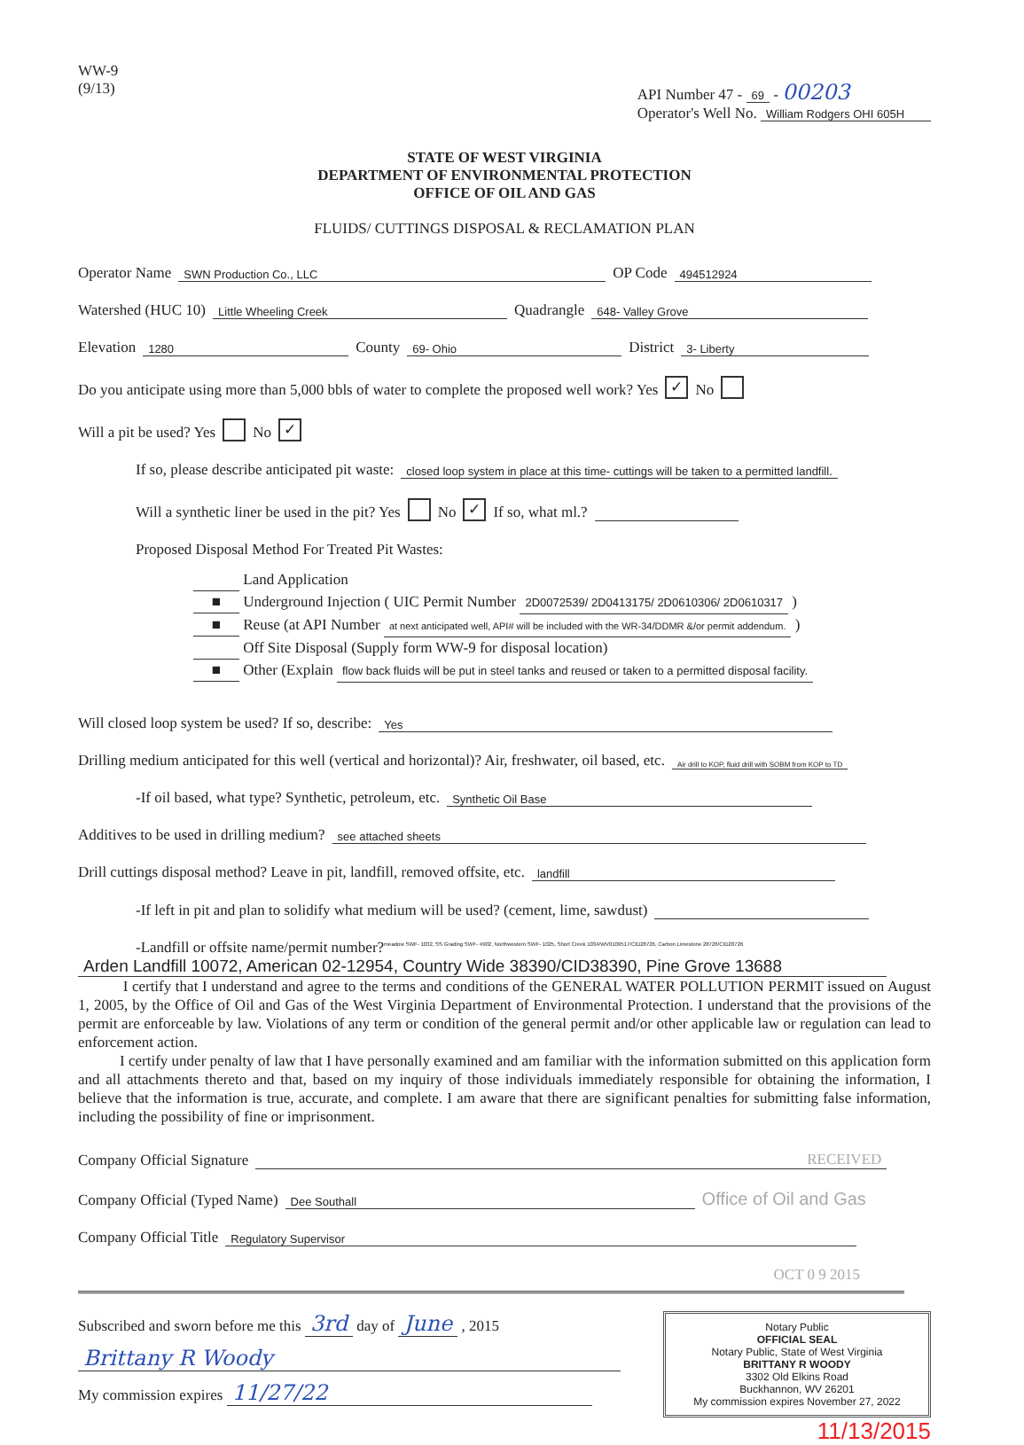WW-9
(9/13)
API Number 47 - 69 - 00203
Operator's Well No. William Rodgers OHI 605H
STATE OF WEST VIRGINIA
DEPARTMENT OF ENVIRONMENTAL PROTECTION
OFFICE OF OIL AND GAS
FLUIDS/ CUTTINGS DISPOSAL & RECLAMATION PLAN
Operator Name SWN Production Co., LLC OP Code 494512924
Watershed (HUC 10) Little Wheeling Creek Quadrangle 648- Valley Grove
Elevation 1280 County 69- Ohio District 3- Liberty
Do you anticipate using more than 5,000 bbls of water to complete the proposed well work? Yes ✓ No
Will a pit be used? Yes No ✓
If so, please describe anticipated pit waste: closed loop system in place at this time- cuttings will be taken to a permitted landfill.
Will a synthetic liner be used in the pit? Yes No ✓ If so, what ml.?
Proposed Disposal Method For Treated Pit Wastes:
Land Application
■ Underground Injection ( UIC Permit Number 2D0072539/ 2D0413175/ 2D0610306/ 2D0610317 )
■ Reuse (at API Number at next anticipated well, API# will be included with the WR-34/DDMR &/or permit addendum. )
Off Site Disposal (Supply form WW-9 for disposal location)
■ Other (Explain flow back fluids will be put in steel tanks and reused or taken to a permitted disposal facility.
Will closed loop system be used? If so, describe: Yes
Drilling medium anticipated for this well (vertical and horizontal)? Air, freshwater, oil based, etc. Air drill to KOP, fluid drill with SOBM from KOP to TD
-If oil based, what type? Synthetic, petroleum, etc. Synthetic Oil Base
Additives to be used in drilling medium? see attached sheets
Drill cuttings disposal method? Leave in pit, landfill, removed offsite, etc. landfill
-If left in pit and plan to solidify what medium will be used? (cement, lime, sawdust)
-Landfill or offsite name/permit number?<sup>meadow SWF- 1032, SS Grading SWF- 4902, Northwestern SWF- 1025, Short Creek 1034/WV0109517/CID28726, Carbon Limestone 28726/CID28726</sup>
Arden Landfill 10072, American 02-12954, Country Wide 38390/CID38390, Pine Grove 13688
I certify that I understand and agree to the terms and conditions of the GENERAL WATER POLLUTION PERMIT issued on August 1, 2005, by the Office of Oil and Gas of the West Virginia Department of Environmental Protection. I understand that the provisions of the permit are enforceable by law. Violations of any term or condition of the general permit and/or other applicable law or regulation can lead to enforcement action.
I certify under penalty of law that I have personally examined and am familiar with the information submitted on this application form and all attachments thereto and that, based on my inquiry of those individuals immediately responsible for obtaining the information, I believe that the information is true, accurate, and complete. I am aware that there are significant penalties for submitting false information, including the possibility of fine or imprisonment.
Company Official Signature RECEIVED
Company Official (Typed Name) Dee Southall Office of Oil and Gas
Company Official Title Regulatory Supervisor
OCT 0 9 2015
Subscribed and sworn before me this 3rd day of June , 2015
Brittany R Woody
My commission expires 11/27/22
Notary Public
OFFICIAL SEAL
Notary Public, State of West Virginia
BRITTANY R WOODY
3302 Old Elkins Road
Buckhannon, WV 26201
My commission expires November 27, 2022
11/13/2015